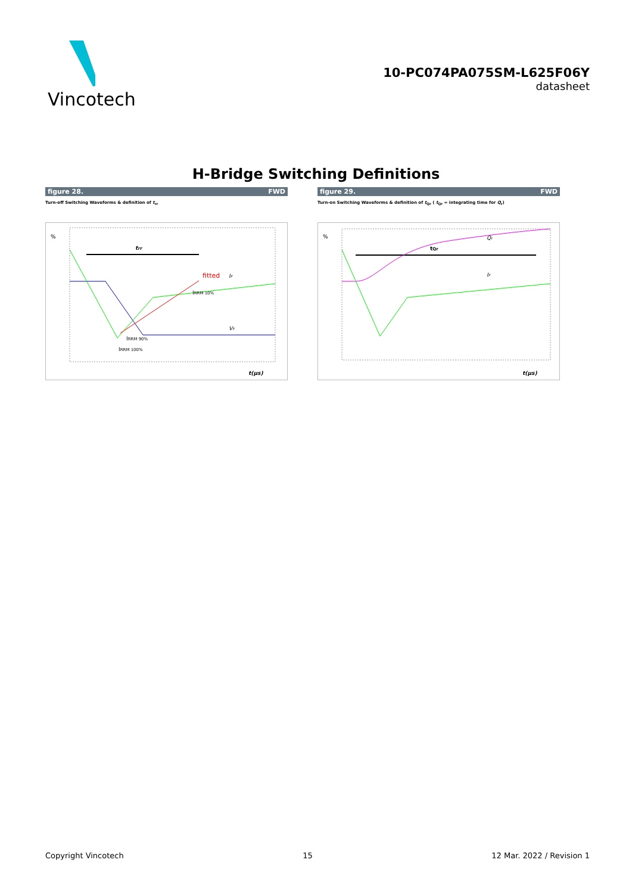Vincotech
10-PC074PA075SM-L625F06Y
datasheet
H-Bridge Switching Definitions
figure 28. FWD
Turn-off Switching Waveforms & definition of t<sub>rr</sub>
%
trr
fitted
IF
IRRM 10%
VF
IRRM 90%
IRRM 100%
t(µs)
figure 29. FWD
Turn-on Switching Waveforms & definition of t<sub>Qr</sub> ( t<sub>Qr</sub> = integrating time for Q<sub>r</sub>)
%
tQr
Qr
IF
t(µs)
Copyright Vincotech 15 12 Mar. 2022 / Revision 1